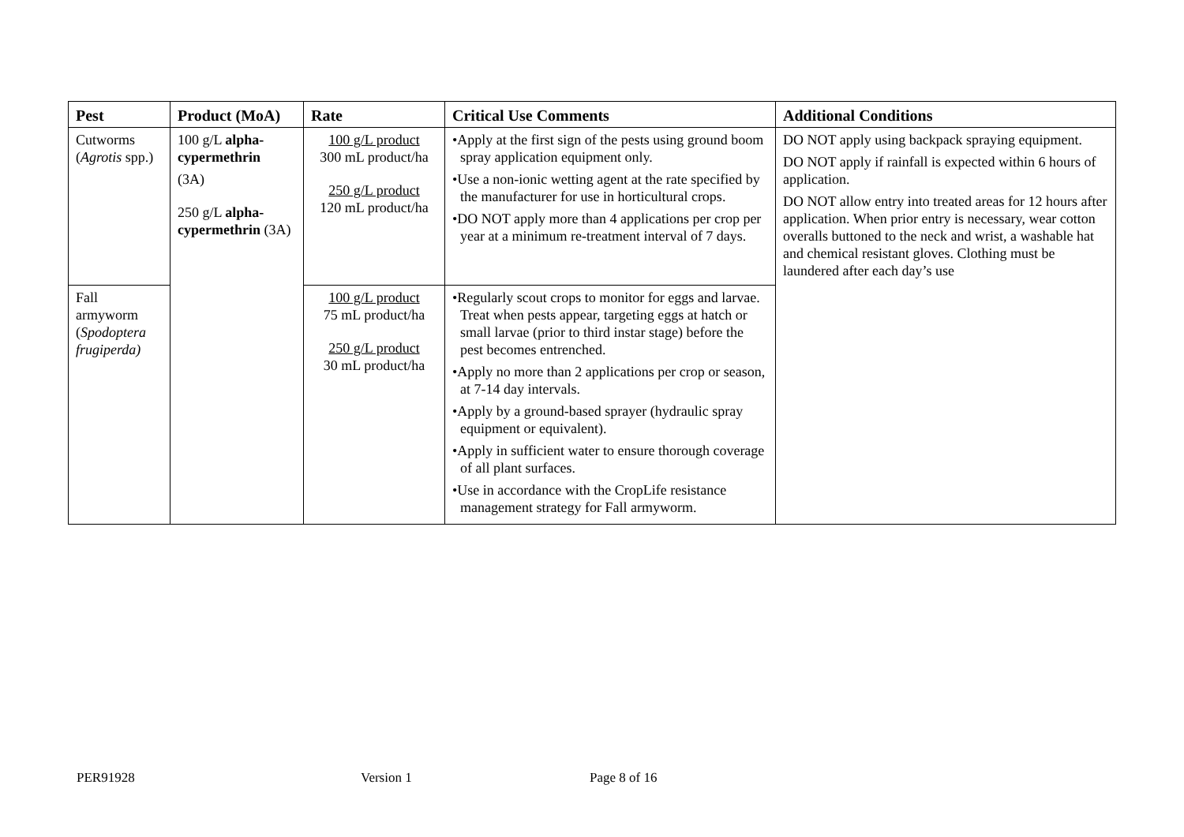| Pest | Product (MoA) | Rate | Critical Use Comments | Additional Conditions |
| --- | --- | --- | --- | --- |
| Cutworms ( Agrotis spp.) | 100 g/L alpha-cypermethrin (3A) 250 g/L alpha-cypermethrin (3A) | 100 g/L product 300 mL product/ha 250 g/L product 120 mL product/ha | •Apply at the first sign of the pests using ground boom spray application equipment only. •Use a non-ionic wetting agent at the rate specified by the manufacturer for use in horticultural crops. •DO NOT apply more than 4 applications per crop per year at a minimum re-treatment interval of 7 days. | DO NOT apply using backpack spraying equipment. DO NOT apply if rainfall is expected within 6 hours of application. DO NOT allow entry into treated areas for 12 hours after application. When prior entry is necessary, wear cotton overalls buttoned to the neck and wrist, a washable hat and chemical resistant gloves. Clothing must be laundered after each day’s use |
| Fall armyworm ( Spodoptera frugiperda) | | 100 g/L product 75 mL product/ha 250 g/L product 30 mL product/ha | •Regularly scout crops to monitor for eggs and larvae. Treat when pests appear, targeting eggs at hatch or small larvae (prior to third instar stage) before the pest becomes entrenched. •Apply no more than 2 applications per crop or season, at 7-14 day intervals. •Apply by a ground-based sprayer (hydraulic spray equipment or equivalent). •Apply in sufficient water to ensure thorough coverage of all plant surfaces. •Use in accordance with the CropLife resistance management strategy for Fall armyworm. | |
PER91928 Version 1 Page 8 of 16